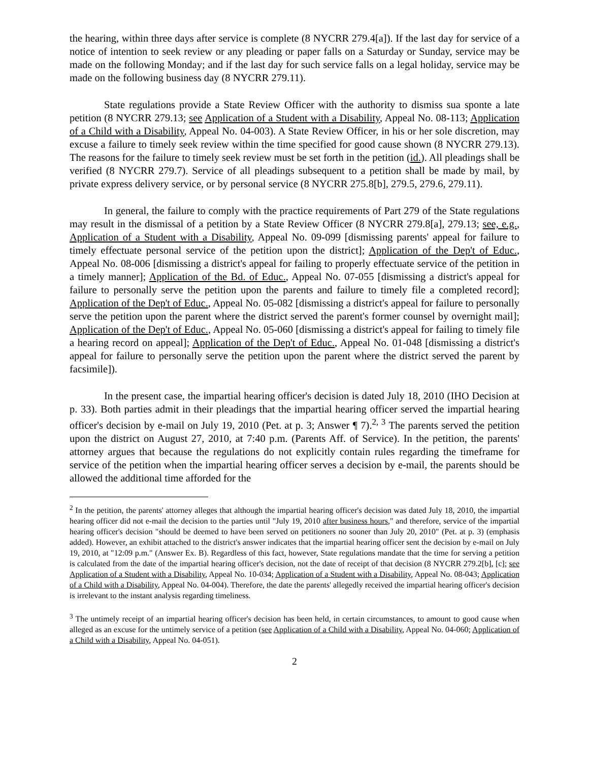the hearing, within three days after service is complete (8 NYCRR 279.4[a]). If the last day for service of a notice of intention to seek review or any pleading or paper falls on a Saturday or Sunday, service may be made on the following Monday; and if the last day for such service falls on a legal holiday, service may be made on the following business day (8 NYCRR 279.11).
State regulations provide a State Review Officer with the authority to dismiss sua sponte a late petition (8 NYCRR 279.13; see Application of a Student with a Disability, Appeal No. 08-113; Application of a Child with a Disability, Appeal No. 04-003). A State Review Officer, in his or her sole discretion, may excuse a failure to timely seek review within the time specified for good cause shown (8 NYCRR 279.13). The reasons for the failure to timely seek review must be set forth in the petition (id.). All pleadings shall be verified (8 NYCRR 279.7). Service of all pleadings subsequent to a petition shall be made by mail, by private express delivery service, or by personal service (8 NYCRR 275.8[b], 279.5, 279.6, 279.11).
In general, the failure to comply with the practice requirements of Part 279 of the State regulations may result in the dismissal of a petition by a State Review Officer (8 NYCRR 279.8[a], 279.13; see, e.g., Application of a Student with a Disability, Appeal No. 09-099 [dismissing parents' appeal for failure to timely effectuate personal service of the petition upon the district]; Application of the Dep't of Educ., Appeal No. 08-006 [dismissing a district's appeal for failing to properly effectuate service of the petition in a timely manner]; Application of the Bd. of Educ., Appeal No. 07-055 [dismissing a district's appeal for failure to personally serve the petition upon the parents and failure to timely file a completed record]; Application of the Dep't of Educ., Appeal No. 05-082 [dismissing a district's appeal for failure to personally serve the petition upon the parent where the district served the parent's former counsel by overnight mail]; Application of the Dep't of Educ., Appeal No. 05-060 [dismissing a district's appeal for failing to timely file a hearing record on appeal]; Application of the Dep't of Educ., Appeal No. 01-048 [dismissing a district's appeal for failure to personally serve the petition upon the parent where the district served the parent by facsimile]).
In the present case, the impartial hearing officer's decision is dated July 18, 2010 (IHO Decision at p. 33). Both parties admit in their pleadings that the impartial hearing officer served the impartial hearing officer's decision by e-mail on July 19, 2010 (Pet. at p. 3; Answer ¶ 7).<sup>2, 3</sup> The parents served the petition upon the district on August 27, 2010, at 7:40 p.m. (Parents Aff. of Service). In the petition, the parents' attorney argues that because the regulations do not explicitly contain rules regarding the timeframe for service of the petition when the impartial hearing officer serves a decision by e-mail, the parents should be allowed the additional time afforded for the
<sup>2</sup> In the petition, the parents' attorney alleges that although the impartial hearing officer's decision was dated July 18, 2010, the impartial hearing officer did not e-mail the decision to the parties until "July 19, 2010 after business hours," and therefore, service of the impartial hearing officer's decision "should be deemed to have been served on petitioners no sooner than July 20, 2010" (Pet. at p. 3) (emphasis added). However, an exhibit attached to the district's answer indicates that the impartial hearing officer sent the decision by e-mail on July 19, 2010, at "12:09 p.m." (Answer Ex. B). Regardless of this fact, however, State regulations mandate that the time for serving a petition is calculated from the date of the impartial hearing officer's decision, not the date of receipt of that decision (8 NYCRR 279.2[b], [c]; see Application of a Student with a Disability, Appeal No. 10-034; Application of a Student with a Disability, Appeal No. 08-043; Application of a Child with a Disability, Appeal No. 04-004). Therefore, the date the parents' allegedly received the impartial hearing officer's decision is irrelevant to the instant analysis regarding timeliness.
<sup>3</sup> The untimely receipt of an impartial hearing officer's decision has been held, in certain circumstances, to amount to good cause when alleged as an excuse for the untimely service of a petition (see Application of a Child with a Disability, Appeal No. 04-060; Application of a Child with a Disability, Appeal No. 04-051).
2